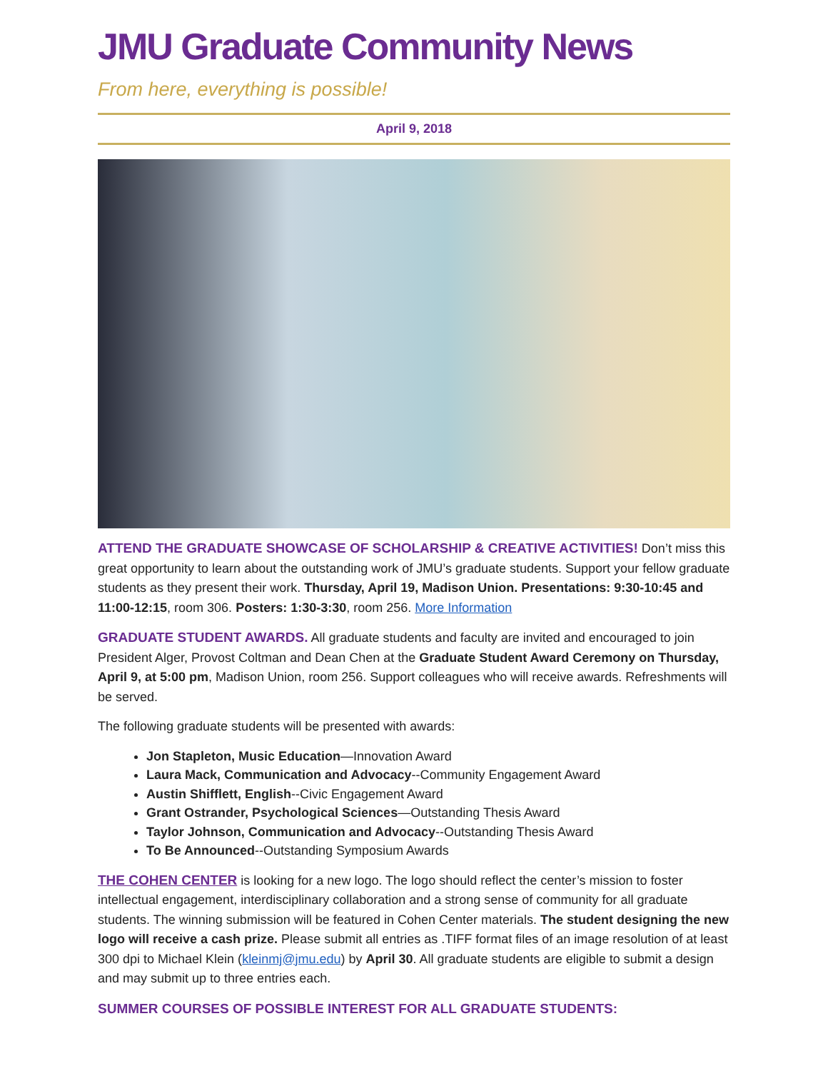JMU Graduate Community News
From here, everything is possible!
April 9, 2018
ATTEND THE GRADUATE SHOWCASE OF SCHOLARSHIP & CREATIVE ACTIVITIES! Don’t miss this great opportunity to learn about the outstanding work of JMU’s graduate students. Support your fellow graduate students as they present their work. Thursday, April 19, Madison Union. Presentations: 9:30-10:45 and 11:00-12:15, room 306. Posters: 1:30-3:30, room 256. More Information
GRADUATE STUDENT AWARDS. All graduate students and faculty are invited and encouraged to join President Alger, Provost Coltman and Dean Chen at the Graduate Student Award Ceremony on Thursday, April 9, at 5:00 pm, Madison Union, room 256. Support colleagues who will receive awards. Refreshments will be served.
The following graduate students will be presented with awards:
Jon Stapleton, Music Education—Innovation Award
Laura Mack, Communication and Advocacy--Community Engagement Award
Austin Shifflett, English--Civic Engagement Award
Grant Ostrander, Psychological Sciences—Outstanding Thesis Award
Taylor Johnson, Communication and Advocacy--Outstanding Thesis Award
To Be Announced--Outstanding Symposium Awards
THE COHEN CENTER is looking for a new logo. The logo should reflect the center’s mission to foster intellectual engagement, interdisciplinary collaboration and a strong sense of community for all graduate students. The winning submission will be featured in Cohen Center materials. The student designing the new logo will receive a cash prize. Please submit all entries as .TIFF format files of an image resolution of at least 300 dpi to Michael Klein (kleinmj@jmu.edu) by April 30. All graduate students are eligible to submit a design and may submit up to three entries each.
SUMMER COURSES OF POSSIBLE INTEREST FOR ALL GRADUATE STUDENTS: